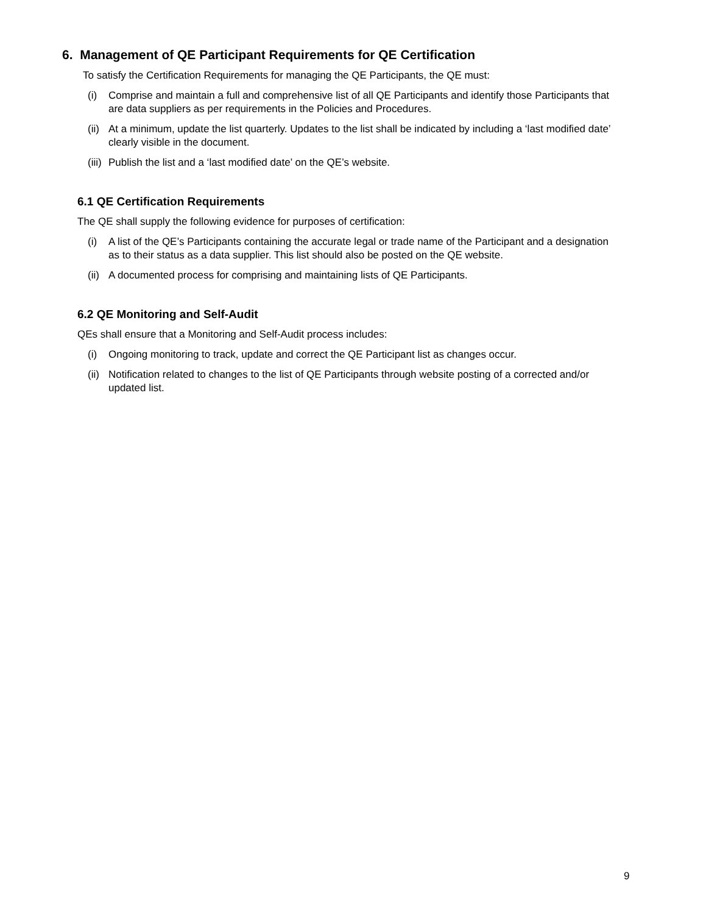6. Management of QE Participant Requirements for QE Certification
To satisfy the Certification Requirements for managing the QE Participants, the QE must:
(i) Comprise and maintain a full and comprehensive list of all QE Participants and identify those Participants that are data suppliers as per requirements in the Policies and Procedures.
(ii) At a minimum, update the list quarterly. Updates to the list shall be indicated by including a ‘last modified date’ clearly visible in the document.
(iii) Publish the list and a ‘last modified date’ on the QE’s website.
6.1 QE Certification Requirements
The QE shall supply the following evidence for purposes of certification:
(i) A list of the QE’s Participants containing the accurate legal or trade name of the Participant and a designation as to their status as a data supplier. This list should also be posted on the QE website.
(ii) A documented process for comprising and maintaining lists of QE Participants.
6.2 QE Monitoring and Self-Audit
QEs shall ensure that a Monitoring and Self-Audit process includes:
(i) Ongoing monitoring to track, update and correct the QE Participant list as changes occur.
(ii) Notification related to changes to the list of QE Participants through website posting of a corrected and/or updated list.
9